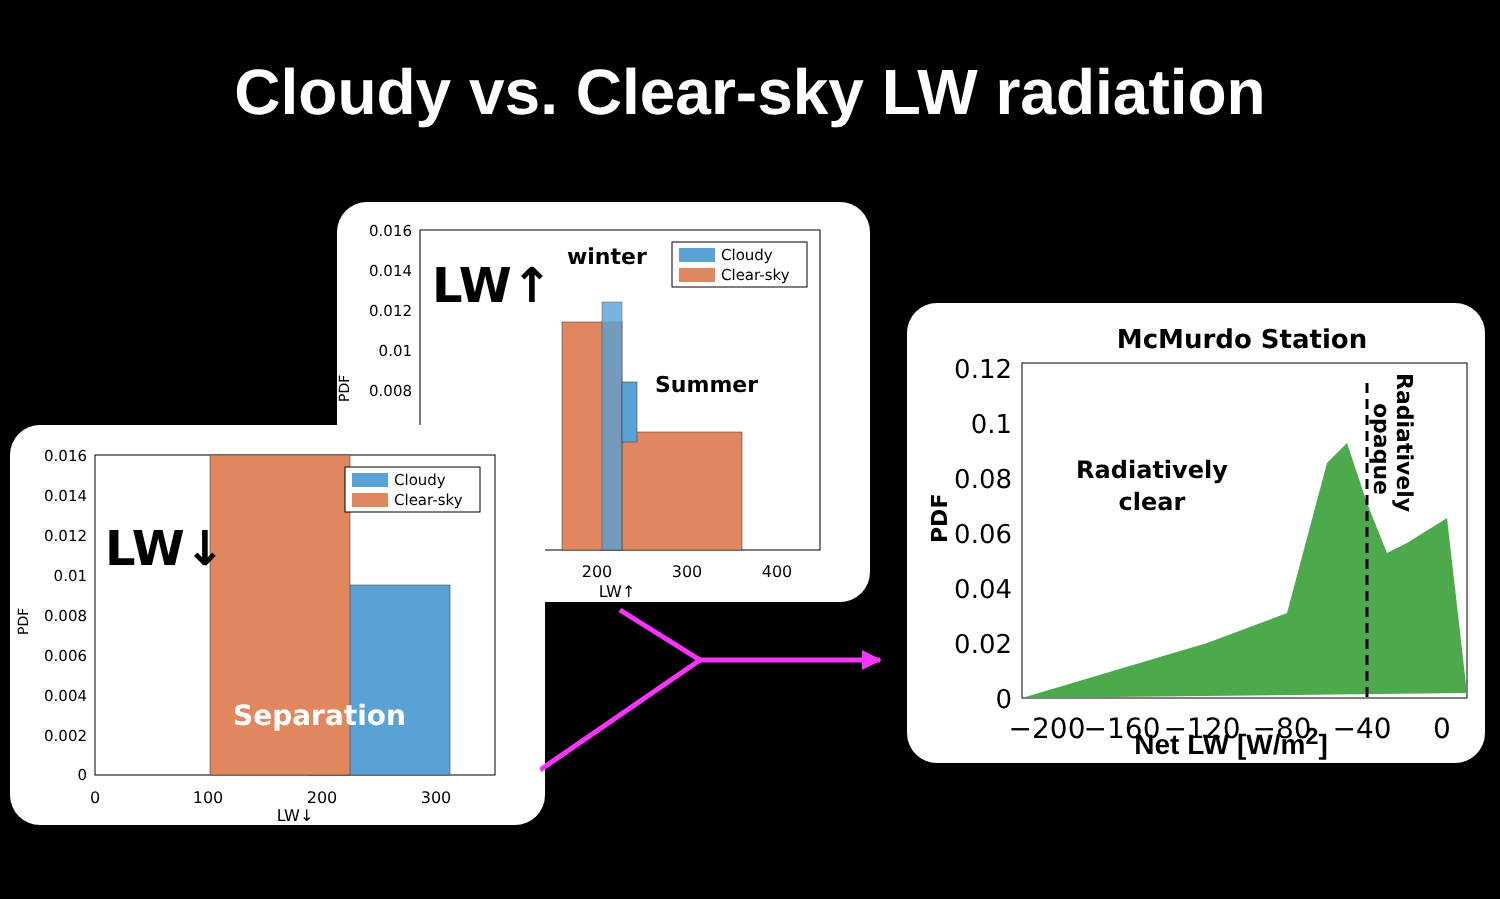Cloudy vs. Clear-sky LW radiation
0.016
0.014
0.012
0.01
0.008
PDF
LW↑
winter
Summer
Cloudy
Clear-sky
200
300
400
LW↑
0.016
0.014
0.012
0.01
0.008
0.006
0.004
0.002
0
PDF
LW↓
Separation
Cloudy
Clear-sky
0
100
200
300
LW↓
McMurdo Station
0.12
0.1
0.08
0.06
0.04
0.02
0
PDF
Radiatively
clear
Radiatively
opaque
−200
−160
−120
−80
−40
0
Net LW [W/m<sup>2</sup>]